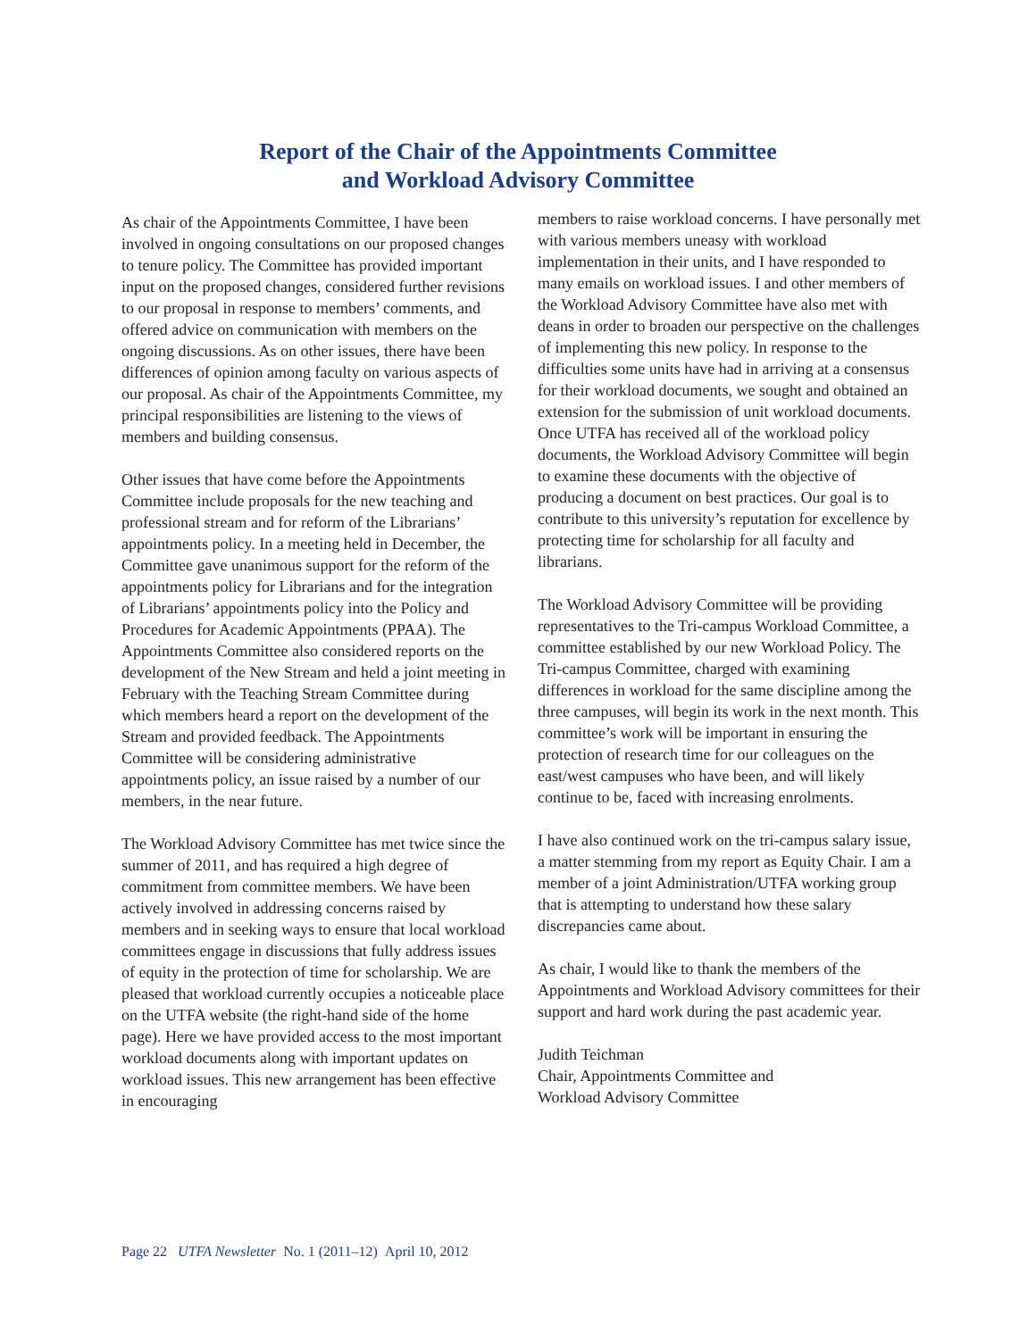Report of the Chair of the Appointments Committee
and Workload Advisory Committee
As chair of the Appointments Committee, I have been involved in ongoing consultations on our proposed changes to tenure policy. The Committee has provided important input on the proposed changes, considered further revisions to our proposal in response to members’ comments, and offered advice on communication with members on the ongoing discussions. As on other issues, there have been differences of opinion among faculty on various aspects of our proposal. As chair of the Appointments Committee, my principal responsibilities are listening to the views of members and building consensus.
Other issues that have come before the Appointments Committee include proposals for the new teaching and professional stream and for reform of the Librarians’ appointments policy. In a meeting held in December, the Committee gave unanimous support for the reform of the appointments policy for Librarians and for the integration of Librarians’ appointments policy into the Policy and Procedures for Academic Appointments (PPAA). The Appointments Committee also considered reports on the development of the New Stream and held a joint meeting in February with the Teaching Stream Committee during which members heard a report on the development of the Stream and provided feedback. The Appointments Committee will be considering administrative appointments policy, an issue raised by a number of our members, in the near future.
The Workload Advisory Committee has met twice since the summer of 2011, and has required a high degree of commitment from committee members. We have been actively involved in addressing concerns raised by members and in seeking ways to ensure that local workload committees engage in discussions that fully address issues of equity in the protection of time for scholarship. We are pleased that workload currently occupies a noticeable place on the UTFA website (the right-hand side of the home page). Here we have provided access to the most important workload documents along with important updates on workload issues. This new arrangement has been effective in encouraging
members to raise workload concerns. I have personally met with various members uneasy with workload implementation in their units, and I have responded to many emails on workload issues. I and other members of the Workload Advisory Committee have also met with deans in order to broaden our perspective on the challenges of implementing this new policy. In response to the difficulties some units have had in arriving at a consensus for their workload documents, we sought and obtained an extension for the submission of unit workload documents. Once UTFA has received all of the workload policy documents, the Workload Advisory Committee will begin to examine these documents with the objective of producing a document on best practices. Our goal is to contribute to this university’s reputation for excellence by protecting time for scholarship for all faculty and librarians.
The Workload Advisory Committee will be providing representatives to the Tri-campus Workload Committee, a committee established by our new Workload Policy. The Tri-campus Committee, charged with examining differences in workload for the same discipline among the three campuses, will begin its work in the next month. This committee’s work will be important in ensuring the protection of research time for our colleagues on the east/west campuses who have been, and will likely continue to be, faced with increasing enrolments.
I have also continued work on the tri-campus salary issue, a matter stemming from my report as Equity Chair. I am a member of a joint Administration/UTFA working group that is attempting to understand how these salary discrepancies came about.
As chair, I would like to thank the members of the Appointments and Workload Advisory committees for their support and hard work during the past academic year.
Judith Teichman
Chair, Appointments Committee and
Workload Advisory Committee
Page 22 UTFA Newsletter No. 1 (2011–12) April 10, 2012